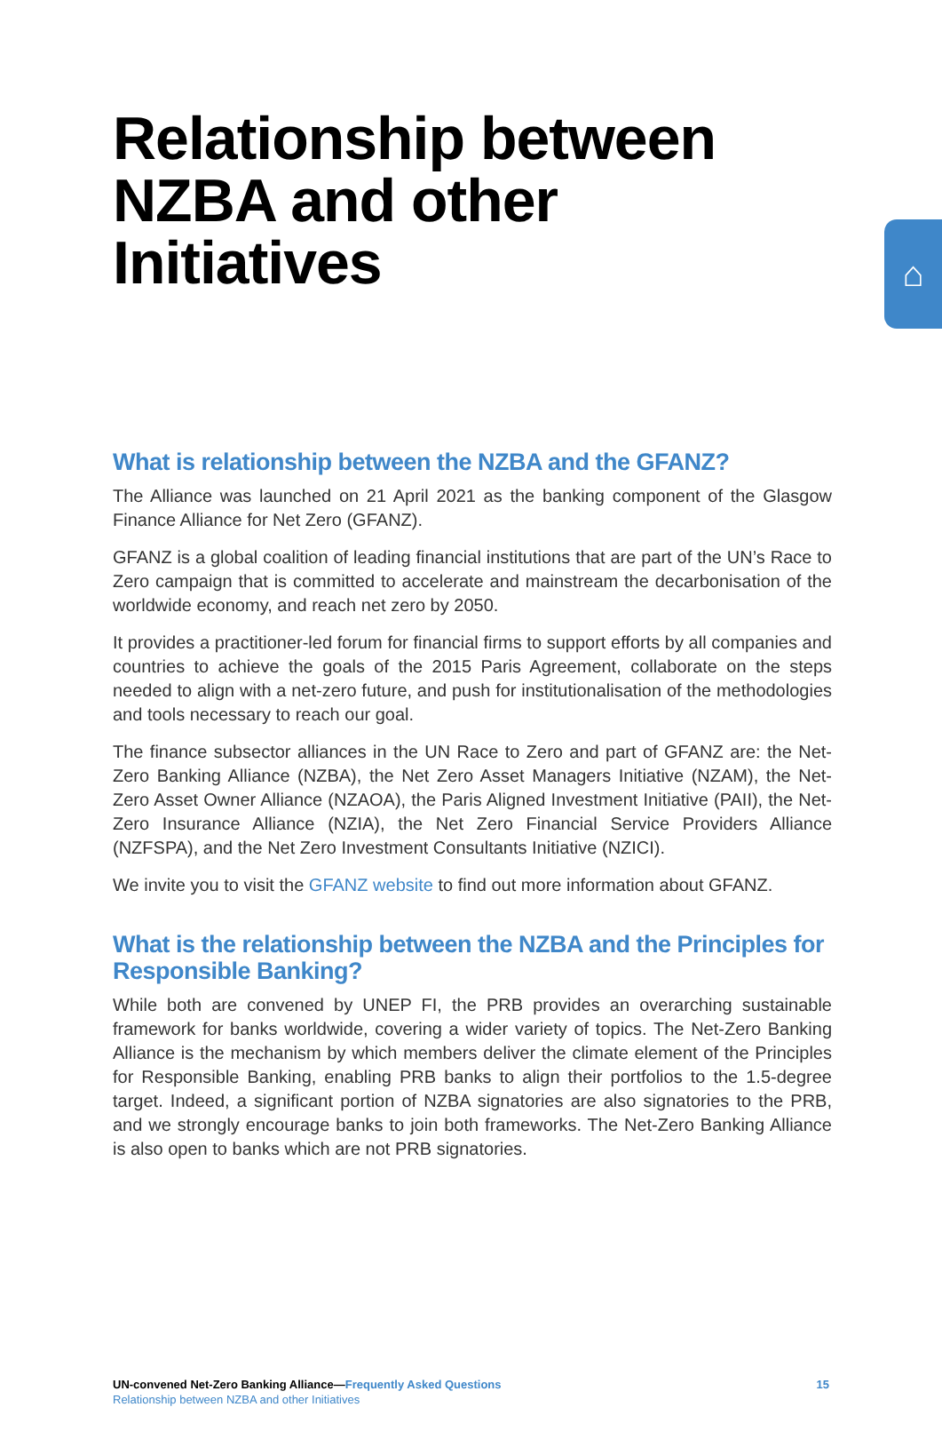⌂
Relationship between NZBA and other Initiatives
What is relationship between the NZBA and the GFANZ?
The Alliance was launched on 21 April 2021 as the banking component of the Glasgow Finance Alliance for Net Zero (GFANZ).
GFANZ is a global coalition of leading financial institutions that are part of the UN’s Race to Zero campaign that is committed to accelerate and mainstream the decarbonisation of the worldwide economy, and reach net zero by 2050.
It provides a practitioner-led forum for financial firms to support efforts by all companies and countries to achieve the goals of the 2015 Paris Agreement, collaborate on the steps needed to align with a net-zero future, and push for institutionalisation of the methodologies and tools necessary to reach our goal.
The finance subsector alliances in the UN Race to Zero and part of GFANZ are: the Net-Zero Banking Alliance (NZBA), the Net Zero Asset Managers Initiative (NZAM), the Net-Zero Asset Owner Alliance (NZAOA), the Paris Aligned Investment Initiative (PAII), the Net-Zero Insurance Alliance (NZIA), the Net Zero Financial Service Providers Alliance (NZFSPA), and the Net Zero Investment Consultants Initiative (NZICI).
We invite you to visit the GFANZ website to find out more information about GFANZ.
What is the relationship between the NZBA and the Principles for Responsible Banking?
While both are convened by UNEP FI, the PRB provides an overarching sustainable framework for banks worldwide, covering a wider variety of topics. The Net-Zero Banking Alliance is the mechanism by which members deliver the climate element of the Principles for Responsible Banking, enabling PRB banks to align their portfolios to the 1.5-degree target. Indeed, a significant portion of NZBA signatories are also signatories to the PRB, and we strongly encourage banks to join both frameworks. The Net-Zero Banking Alliance is also open to banks which are not PRB signatories.
15 UN-convened Net-Zero Banking Alliance—Frequently Asked Questions
Relationship between NZBA and other Initiatives